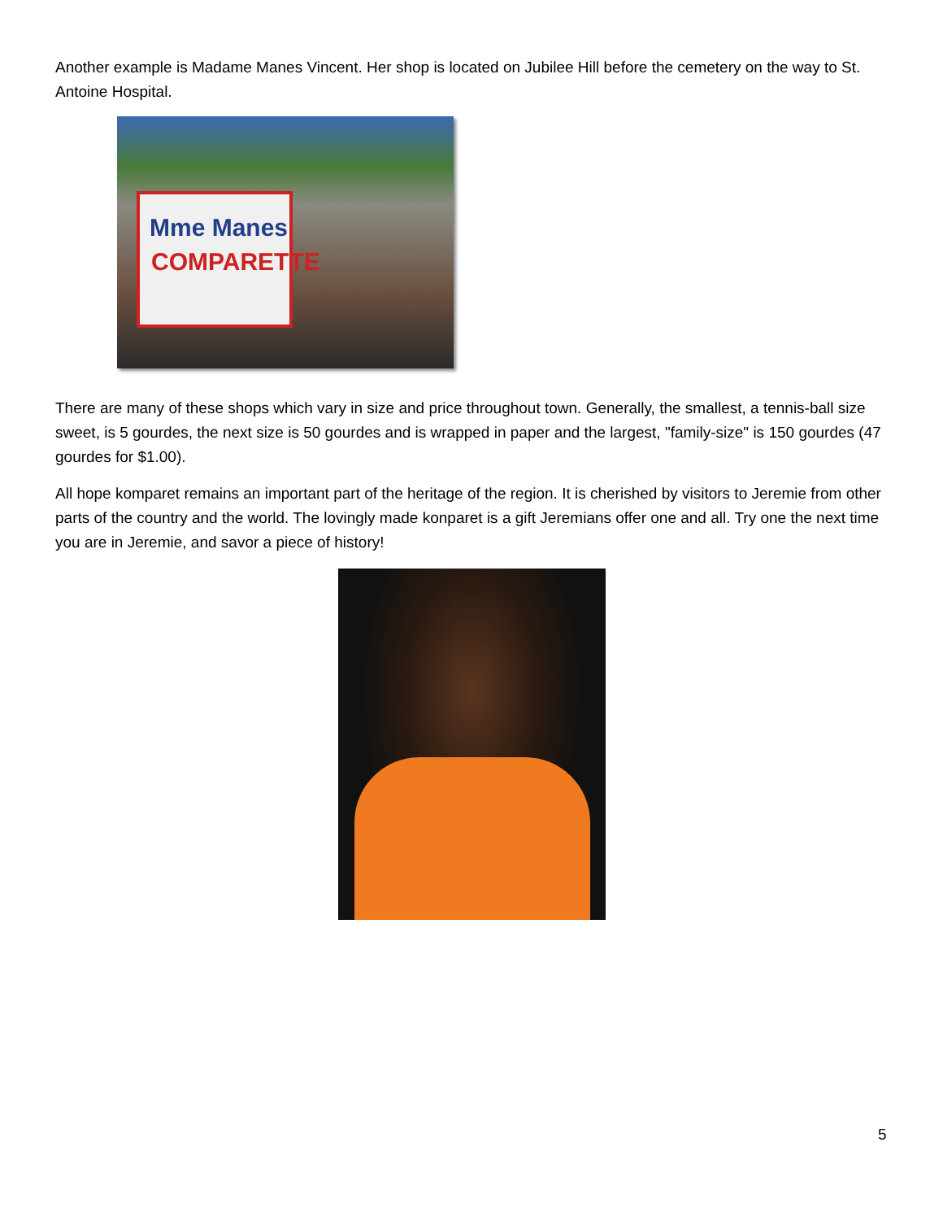Another example is Madame Manes Vincent. Her shop is located on Jubilee Hill before the cemetery on the way to St. Antoine Hospital.
Mme Manes
COMPARETTE
There are many of these shops which vary in size and price throughout town. Generally, the smallest, a tennis-ball size sweet, is 5 gourdes, the next size is 50 gourdes and is wrapped in paper and the largest, "family-size" is 150 gourdes (47 gourdes for $1.00).
All hope komparet remains an important part of the heritage of the region. It is cherished by visitors to Jeremie from other parts of the country and the world. The lovingly made konparet is a gift Jeremians offer one and all. Try one the next time you are in Jeremie, and savor a piece of history!
5